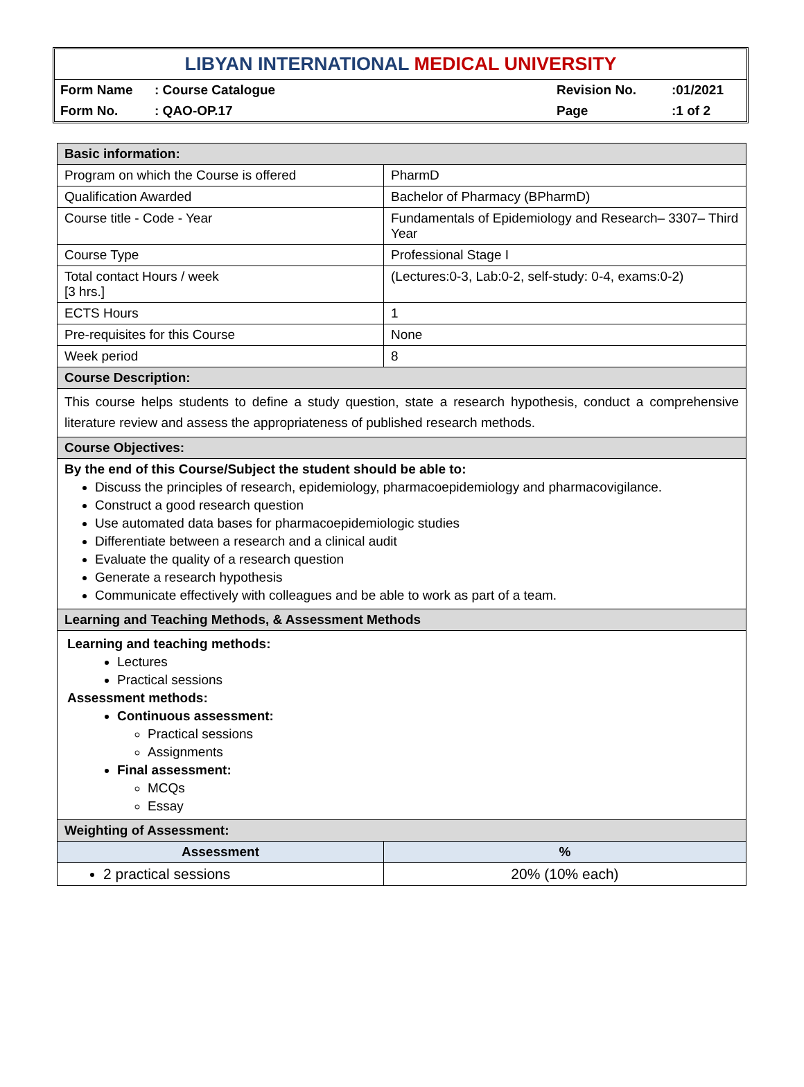LIBYAN INTERNATIONAL MEDICAL UNIVERSITY
| Form Name | : Course Catalogue | Revision No. | :01/2021 |
| Form No. | : QAO-OP.17 | Page | :1 of 2 |
| Basic information: | |
| Program on which the Course is offered | PharmD |
| Qualification Awarded | Bachelor of Pharmacy (BPharmD) |
| Course title - Code - Year | Fundamentals of Epidemiology and Research– 3307– Third Year |
| Course Type | Professional Stage I |
| Total contact Hours / week [3 hrs.] | (Lectures:0-3, Lab:0-2, self-study: 0-4, exams:0-2) |
| ECTS Hours | 1 |
| Pre-requisites for this Course | None |
| Week period | 8 |
| Course Description: | |
| This course helps students to define a study question, state a research hypothesis, conduct a comprehensive literature review and assess the appropriateness of published research methods. | |
| Course Objectives: | |
| By the end of this Course/Subject the student should be able to: Discuss the principles of research, epidemiology, pharmacoepidemiology and pharmacovigilance. Construct a good research question Use automated data bases for pharmacoepidemiologic studies Differentiate between a research and a clinical audit Evaluate the quality of a research question Generate a research hypothesis Communicate effectively with colleagues and be able to work as part of a team. | |
| Learning and Teaching Methods, & Assessment Methods | |
| Learning and teaching methods: Lectures Practical sessions Assessment methods: Continuous assessment: Practical sessions Assignments Final assessment: MCQs Essay | |
| Weighting of Assessment: | |
| Assessment | % |
| 2 practical sessions | 20% (10% each) |